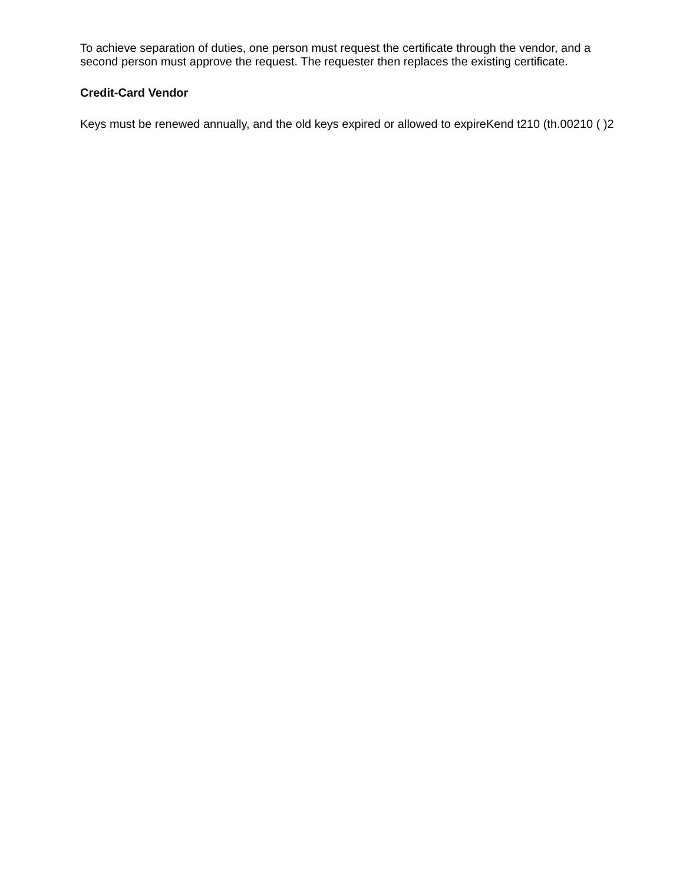To achieve separation of duties, one person must request the certificate through the vendor, and a second person must approve the request. The requester then replaces the existing certificate.
Credit-Card Vendor
Keys must be renewed annually, and the old keys expired or allowed to expireKend t210 (th.00210 ( )2